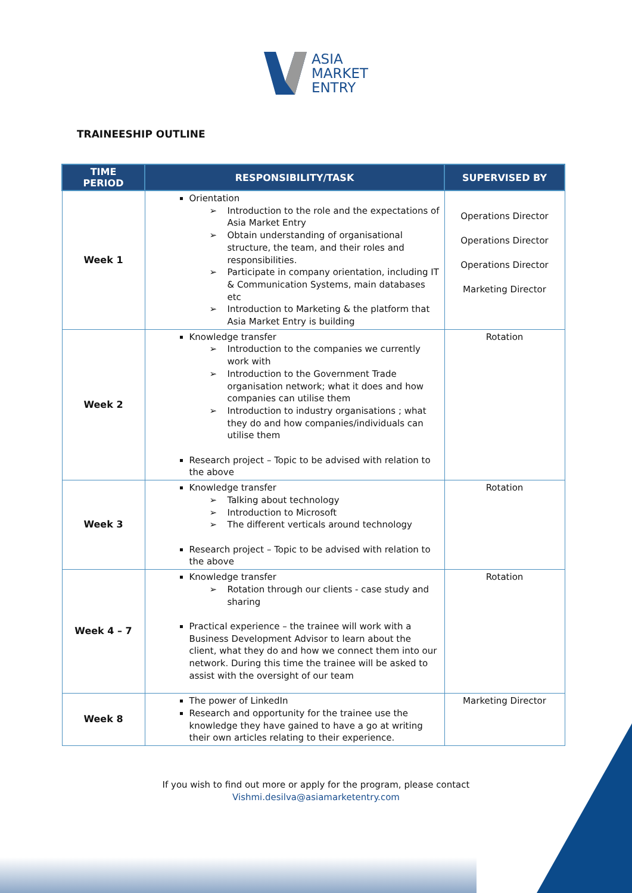ASIA
MARKET
ENTRY
TRAINEESHIP OUTLINE
| TIME PERIOD | RESPONSIBILITY/TASK | SUPERVISED BY |
| --- | --- | --- |
| Week 1 | Orientation Introduction to the role and the expectations of Asia Market Entry Obtain understanding of organisational structure, the team, and their roles and responsibilities. Participate in company orientation, including IT & Communication Systems, main databases etc Introduction to Marketing & the platform that Asia Market Entry is building | Operations Director Operations Director Operations Director Marketing Director |
| Week 2 | Knowledge transfer Introduction to the companies we currently work with Introduction to the Government Trade organisation network; what it does and how companies can utilise them Introduction to industry organisations ; what they do and how companies/individuals can utilise them Research project – Topic to be advised with relation to the above | Rotation |
| Week 3 | Knowledge transfer Talking about technology Introduction to Microsoft The different verticals around technology Research project – Topic to be advised with relation to the above | Rotation |
| Week 4 – 7 | Knowledge transfer Rotation through our clients - case study and sharing Practical experience – the trainee will work with a Business Development Advisor to learn about the client, what they do and how we connect them into our network. During this time the trainee will be asked to assist with the oversight of our team | Rotation |
| Week 8 | The power of LinkedIn Research and opportunity for the trainee use the knowledge they have gained to have a go at writing their own articles relating to their experience. | Marketing Director |
If you wish to find out more or apply for the program, please contact
Vishmi.desilva@asiamarketentry.com